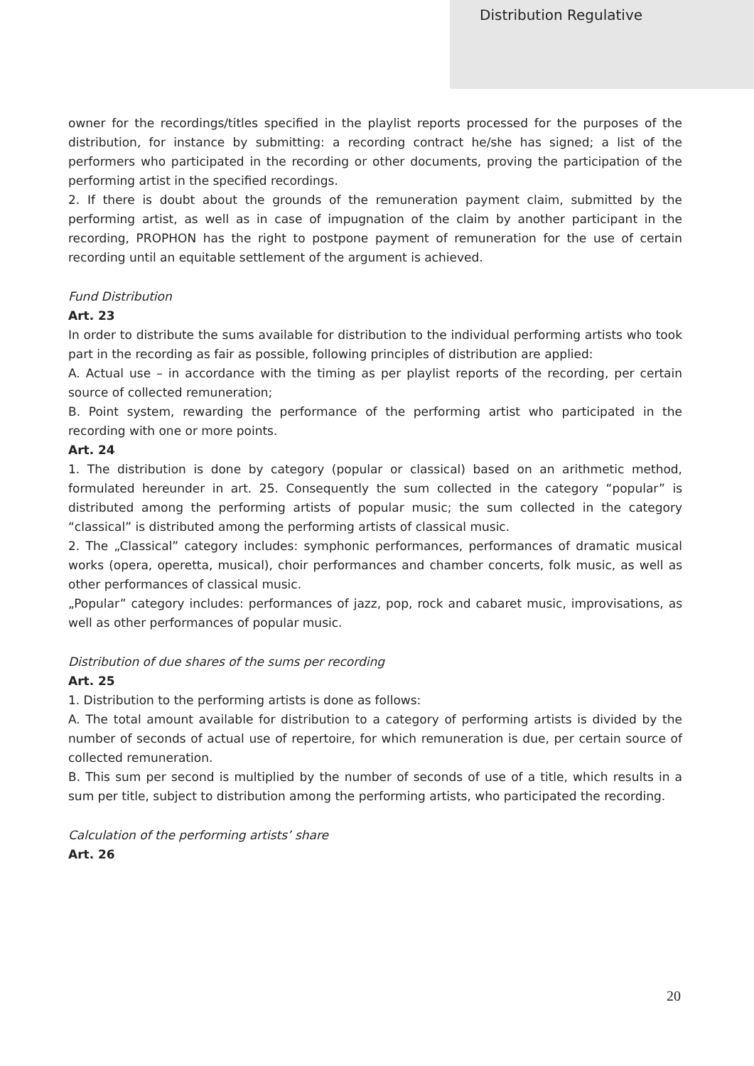Distribution Regulative
owner for the recordings/titles specified in the playlist reports processed for the purposes of the distribution, for instance by submitting: a recording contract he/she has signed; a list of the performers who participated in the recording or other documents, proving the participation of the performing artist in the specified recordings.
2. If there is doubt about the grounds of the remuneration payment claim, submitted by the performing artist, as well as in case of impugnation of the claim by another participant in the recording, PROPHON has the right to postpone payment of remuneration for the use of certain recording until an equitable settlement of the argument is achieved.
Fund Distribution
Art. 23
In order to distribute the sums available for distribution to the individual performing artists who took part in the recording as fair as possible, following principles of distribution are applied:
A. Actual use – in accordance with the timing as per playlist reports of the recording, per certain source of collected remuneration;
B. Point system, rewarding the performance of the performing artist who participated in the recording with one or more points.
Art. 24
1. The distribution is done by category (popular or classical) based on an arithmetic method, formulated hereunder in art. 25. Consequently the sum collected in the category “popular” is distributed among the performing artists of popular music; the sum collected in the category “classical” is distributed among the performing artists of classical music.
2. The „Classical” category includes: symphonic performances, performances of dramatic musical works (opera, operetta, musical), choir performances and chamber concerts, folk music, as well as other performances of classical music.
„Popular” category includes: performances of jazz, pop, rock and cabaret music, improvisations, as well as other performances of popular music.
Distribution of due shares of the sums per recording
Art. 25
1. Distribution to the performing artists is done as follows:
A. The total amount available for distribution to a category of performing artists is divided by the number of seconds of actual use of repertoire, for which remuneration is due, per certain source of collected remuneration.
B. This sum per second is multiplied by the number of seconds of use of a title, which results in a sum per title, subject to distribution among the performing artists, who participated the recording.
Calculation of the performing artists’ share
Art. 26
20